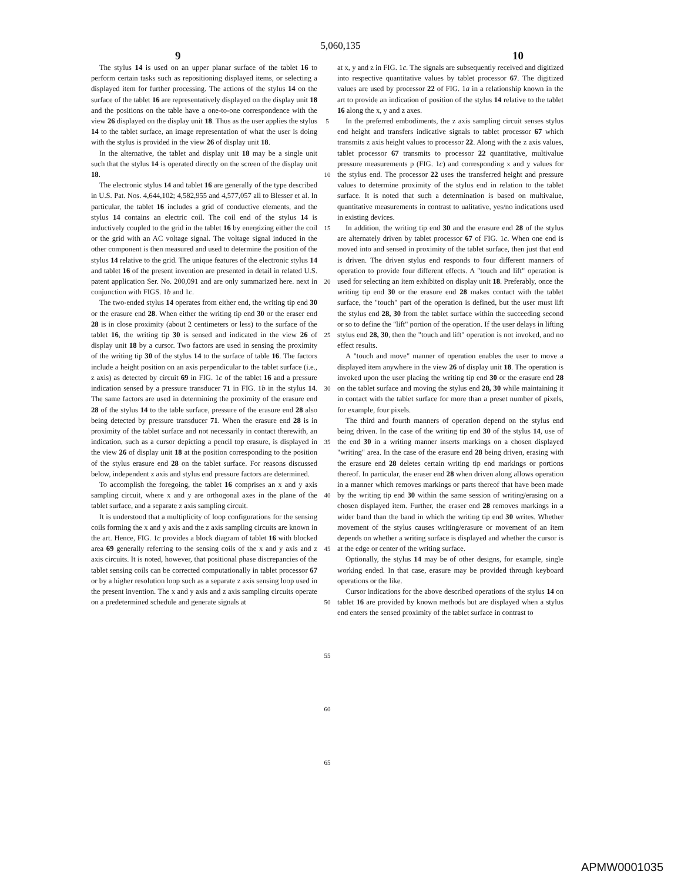5,060,135
9 10
The stylus 14 is used on an upper planar surface of the tablet 16 to perform certain tasks such as repositioning displayed items, or selecting a displayed item for further processing. The actions of the stylus 14 on the surface of the tablet 16 are representatively displayed on the display unit 18 and the positions on the table have a one-to-one correspondence with the view 26 displayed on the display unit 18. Thus as the user applies the stylus 14 to the tablet surface, an image representation of what the user is doing with the stylus is provided in the view 26 of display unit 18.
In the alternative, the tablet and display unit 18 may be a single unit such that the stylus 14 is operated directly on the screen of the display unit 18.
The electronic stylus 14 and tablet 16 are generally of the type described in U.S. Pat. Nos. 4,644,102; 4,582,955 and 4,577,057 all to Blesser et al. In particular, the tablet 16 includes a grid of conductive elements, and the stylus 14 contains an electric coil. The coil end of the stylus 14 is inductively coupled to the grid in the tablet 16 by energizing either the coil or the grid with an AC voltage signal. The voltage signal induced in the other component is then measured and used to determine the position of the stylus 14 relative to the grid. The unique features of the electronic stylus 14 and tablet 16 of the present invention are presented in detail in related U.S. patent application Ser. No. 200,091 and are only summarized here. next in conjunction with FIGS. 1b and 1c.
The two-ended stylus 14 operates from either end, the writing tip end 30 or the erasure end 28. When either the writing tip end 30 or the eraser end 28 is in close proximity (about 2 centimeters or less) to the surface of the tablet 16, the writing tip 30 is sensed and indicated in the view 26 of display unit 18 by a cursor. Two factors are used in sensing the proximity of the writing tip 30 of the stylus 14 to the surface of table 16. The factors include a height position on an axis perpendicular to the tablet surface (i.e., z axis) as detected by circuit 69 in FIG. 1c of the tablet 16 and a pressure indication sensed by a pressure transducer 71 in FIG. 1b in the stylus 14. The same factors are used in determining the proximity of the erasure end 28 of the stylus 14 to the table surface, pressure of the erasure end 28 also being detected by pressure transducer 71. When the erasure end 28 is in proximity of the tablet surface and not necessarily in contact therewith, an indication, such as a cursor depicting a pencil top erasure, is displayed in the view 26 of display unit 18 at the position corresponding to the position of the stylus erasure end 28 on the tablet surface. For reasons discussed below, independent z axis and stylus end pressure factors are determined.
To accomplish the foregoing, the tablet 16 comprises an x and y axis sampling circuit, where x and y are orthogonal axes in the plane of the tablet surface, and a separate z axis sampling circuit.
It is understood that a multiplicity of loop configurations for the sensing coils forming the x and y axis and the z axis sampling circuits are known in the art. Hence, FIG. 1c provides a block diagram of tablet 16 with blocked area 69 generally referring to the sensing coils of the x and y axis and z axis circuits. It is noted, however, that positional phase discrepancies of the tablet sensing coils can be corrected computationally in tablet processor 67 or by a higher resolution loop such as a separate z axis sensing loop used in the present invention. The x and y axis and z axis sampling circuits operate on a predetermined schedule and generate signals at
5
10
15
20
25
30
35
40
45
50
55
60
65
at x, y and z in FIG. 1c. The signals are subsequently received and digitized into respective quantitative values by tablet processor 67. The digitized values are used by processor 22 of FIG. 1a in a relationship known in the art to provide an indication of position of the stylus 14 relative to the tablet 16 along the x, y and z axes.
In the preferred embodiments, the z axis sampling circuit senses stylus end height and transfers indicative signals to tablet processor 67 which transmits z axis height values to processor 22. Along with the z axis values, tablet processor 67 transmits to processor 22 quantitative, multivalue pressure measurements p (FIG. 1c) and corresponding x and y values for the stylus end. The processor 22 uses the transferred height and pressure values to determine proximity of the stylus end in relation to the tablet surface. It is noted that such a determination is based on multivalue, quantitative measurements in contrast to ualitative, yes/no indications used in existing devices.
In addition, the writing tip end 30 and the erasure end 28 of the stylus are alternately driven by tablet processor 67 of FIG. 1c. When one end is moved into and sensed in proximity of the tablet surface, then just that end is driven. The driven stylus end responds to four different manners of operation to provide four different effects. A "touch and lift" operation is used for selecting an item exhibited on display unit 18. Preferably, once the writing tip end 30 or the erasure end 28 makes contact with the tablet surface, the "touch" part of the operation is defined, but the user must lift the stylus end 28, 30 from the tablet surface within the succeeding second or so to define the "lift" portion of the operation. If the user delays in lifting stylus end 28, 30, then the "touch and lift" operation is not invoked, and no effect results.
A "touch and move" manner of operation enables the user to move a displayed item anywhere in the view 26 of display unit 18. The operation is invoked upon the user placing the writing tip end 30 or the erasure end 28 on the tablet surface and moving the stylus end 28, 30 while maintaining it in contact with the tablet surface for more than a preset number of pixels, for example, four pixels.
The third and fourth manners of operation depend on the stylus end being driven. In the case of the writing tip end 30 of the stylus 14, use of the end 30 in a writing manner inserts markings on a chosen displayed "writing" area. In the case of the erasure end 28 being driven, erasing with the erasure end 28 deletes certain writing tip end markings or portions thereof. In particular, the eraser end 28 when driven along allows operation in a manner which removes markings or parts thereof that have been made by the writing tip end 30 within the same session of writing/erasing on a chosen displayed item. Further, the eraser end 28 removes markings in a wider band than the band in which the writing tip end 30 writes. Whether movement of the stylus causes writing/erasure or movement of an item depends on whether a writing surface is displayed and whether the cursor is at the edge or center of the writing surface.
Optionally, the stylus 14 may be of other designs, for example, single working ended. In that case, erasure may be provided through keyboard operations or the like.
Cursor indications for the above described operations of the stylus 14 on tablet 16 are provided by known methods but are displayed when a stylus end enters the sensed proximity of the tablet surface in contrast to
APMW0001035